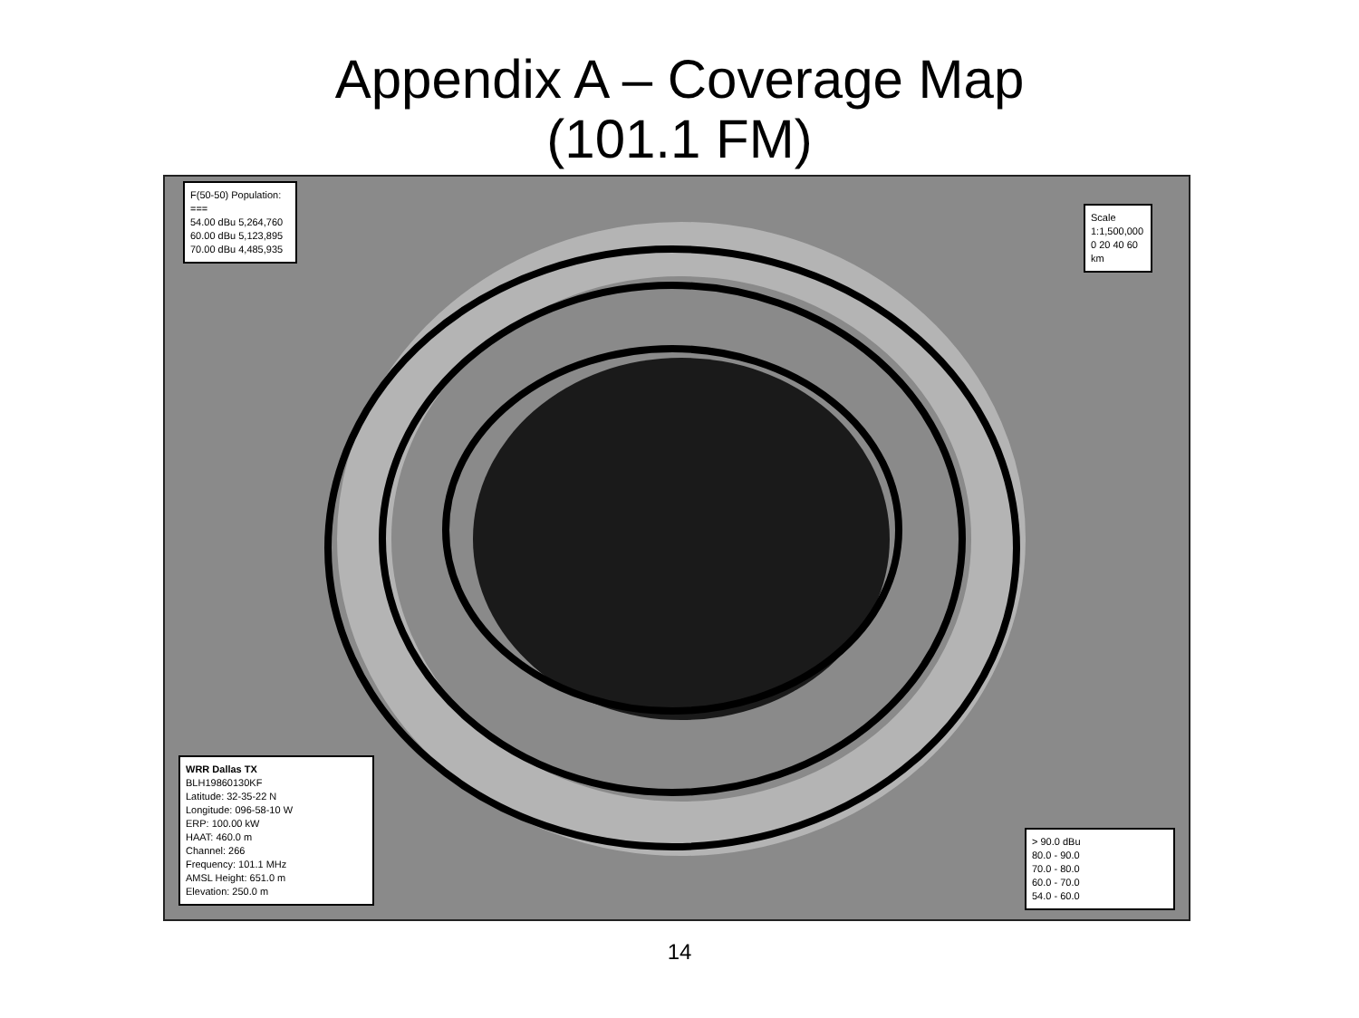Appendix A – Coverage Map
(101.1 FM)
F(50-50) Population:
===
54.00 dBu 5,264,760
60.00 dBu 5,123,895
70.00 dBu 4,485,935
Scale 1:1,500,000
0 20 40 60 km
WRR Dallas TX
BLH19860130KF
Latitude: 32-35-22 N
Longitude: 096-58-10 W
ERP: 100.00 kW
HAAT: 460.0 m
Channel: 266
Frequency: 101.1 MHz
AMSL Height: 651.0 m
Elevation: 250.0 m
> 90.0 dBu
80.0 - 90.0
70.0 - 80.0
60.0 - 70.0
54.0 - 60.0
14